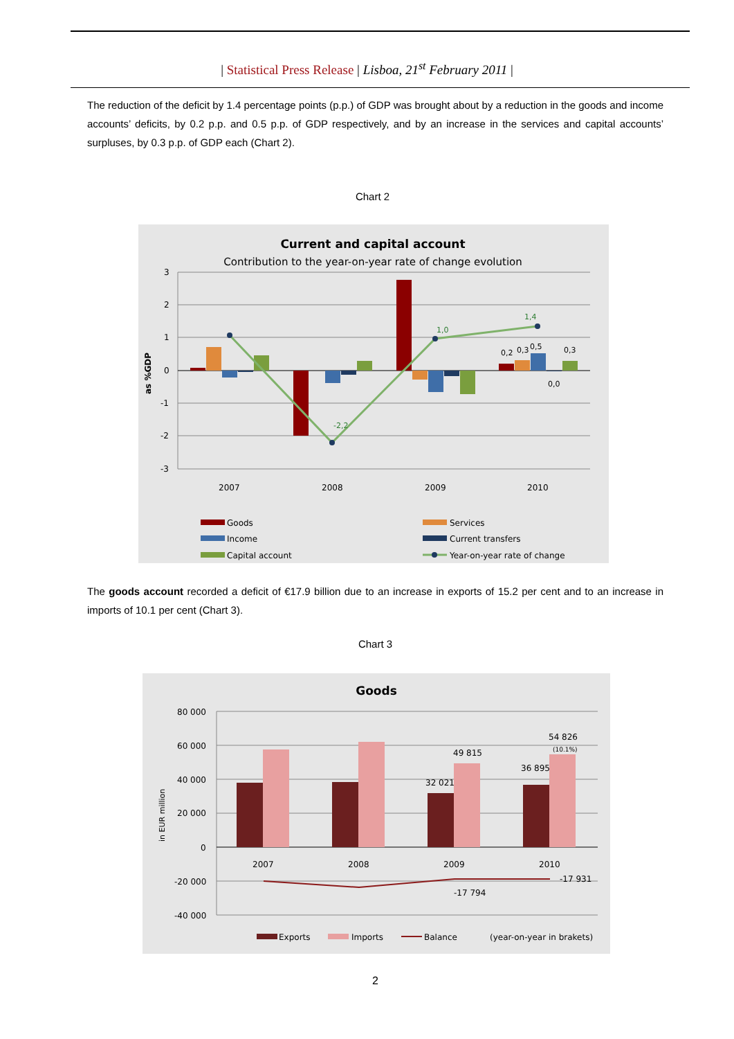| Statistical Press Release | Lisboa, 21<sup>st</sup> February 2011 |
The reduction of the deficit by 1.4 percentage points (p.p.) of GDP was brought about by a reduction in the goods and income accounts’ deficits, by 0.2 p.p. and 0.5 p.p. of GDP respectively, and by an increase in the services and capital accounts’ surpluses, by 0.3 p.p. of GDP each (Chart 2).
Chart 2
Current and capital account
Contribution to the year-on-year rate of change evolution
3
2
1
0
-1
-2
-3
as %GDP
-2,2
1,0
1,4
0,2
0,3
0,5
0,3
0,0
2007
2008
2009
2010
Goods
Services
Income
Current transfers
Capital account
Year-on-year rate of change
The goods account recorded a deficit of €17.9 billion due to an increase in exports of 15.2 per cent and to an increase in imports of 10.1 per cent (Chart 3).
Chart 3
Goods
80 000
60 000
40 000
20 000
0
-20 000
-40 000
in EUR million
2007
2008
2009
2010
49 815
32 021
54 826
(10.1%)
36 895
-17 794
-17 931
Exports
Imports
Balance
(year-on-year in brakets)
2